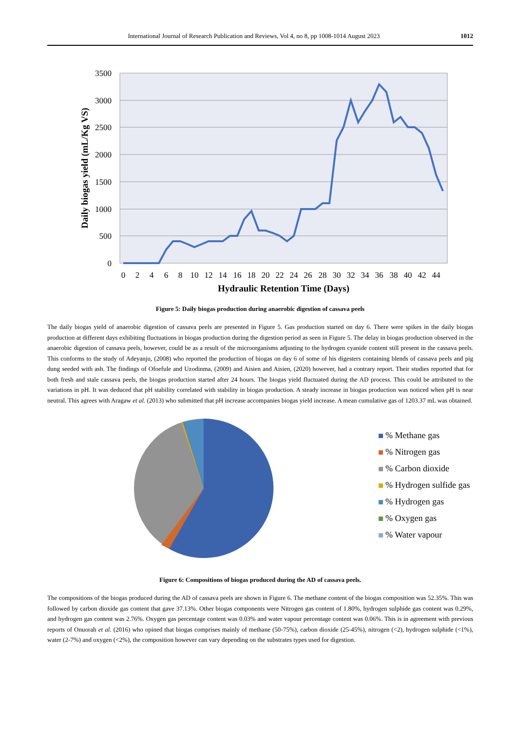International Journal of Research Publication and Reviews, Vol 4, no 8, pp 1008-1014 August 2023 1012
3500
3000
2500
2000
1500
1000
500
0
0
2
4
6
8
10
12
14
16
18
20
22
24
26
28
30
32
34
36
38
40
42
44
Hydraulic Retention Time (Days)
Daily biogas yield (mL/Kg VS)
Figure 5: Daily biogas production during anaerobic digestion of cassava peels
The daily biogas yield of anaerobic digestion of cassava peels are presented in Figure 5. Gas production started on day 6. There were spikes in the daily biogas production at different days exhibiting fluctuations in biogas production during the digestion period as seen in Figure 5. The delay in biogas production observed in the anaerobic digestion of cassava peels, however, could be as a result of the microorganisms adjusting to the hydrogen cyanide content still present in the cassava peels. This conforms to the study of Adeyanju, (2008) who reported the production of biogas on day 6 of some of his digesters containing blends of cassava peels and pig dung seeded with ash. The findings of Ofoefule and Uzodinma, (2009) and Aisien and Aisien, (2020) however, had a contrary report. Their studies reported that for both fresh and stale cassava peels, the biogas production started after 24 hours. The biogas yield fluctuated during the AD process. This could be attributed to the variations in pH. It was deduced that pH stability correlated with stability in biogas production. A steady increase in biogas production was noticed when pH is near neutral. This agrees with Aragaw et al. (2013) who submitted that pH increase accompanies biogas yield increase. A mean cumulative gas of 1203.37 mL was obtained.
% Methane gas
% Nitrogen gas
% Carbon dioxide
% Hydrogen sulfide gas
% Hydrogen gas
% Oxygen gas
% Water vapour
Figure 6: Compositions of biogas produced during the AD of cassava peels.
The compositions of the biogas produced during the AD of cassava peels are shown in Figure 6. The methane content of the biogas composition was 52.35%. This was followed by carbon dioxide gas content that gave 37.13%. Other biogas components were Nitrogen gas content of 1.80%, hydrogen sulphide gas content was 0.29%, and hydrogen gas content was 2.76%. Oxygen gas percentage content was 0.03% and water vapour percentage content was 0.06%. This is in agreement with previous reports of Onuorah et al. (2016) who opined that biogas comprises mainly of methane (50-75%), carbon dioxide (25-45%), nitrogen (<2), hydrogen sulphide (<1%), water (2-7%) and oxygen (<2%), the composition however can vary depending on the substrates types used for digestion.